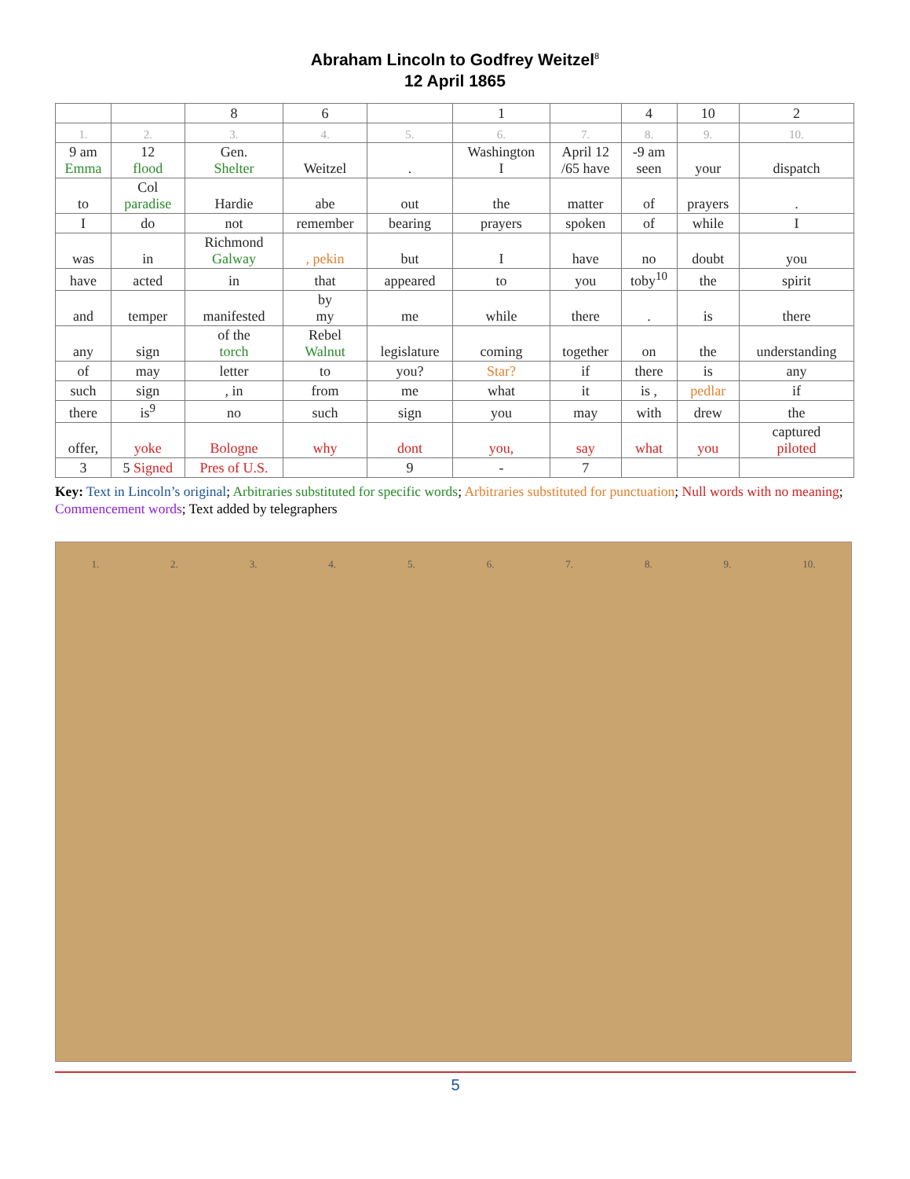Abraham Lincoln to Godfrey Weitzel<sup>8</sup>
12 April 1865
| | | 8 | 6 | | 1 | | 4 | 10 | 2 |
| 1. | 2. | 3. | 4. | 5. | 6. | 7. | 8. | 9. | 10. |
| 9 am Emma | 12 flood | Gen. Shelter | Weitzel | . | Washington I | April 12 /65 have | -9 am seen | your | dispatch |
| to | Col paradise | Hardie | abe | out | the | matter | of | prayers | . |
| I | do | not | remember | bearing | prayers | spoken | of | while | I |
| was | in | Richmond Galway | , pekin | but | I | have | no | doubt | you |
| have | acted | in | that | appeared | to | you | toby<sup>10</sup> | the | spirit |
| and | temper | manifested | by my | me | while | there | . | is | there |
| any | sign | of the torch | Rebel Walnut | legislature | coming | together | on | the | understanding |
| of | may | letter | to | you? | Star? | if | there | is | any |
| such | sign | , in | from | me | what | it | is , | pedlar | if |
| there | is<sup>9</sup> | no | such | sign | you | may | with | drew | the |
| offer, | yoke | Bologne | why | dont | you, | say | what | you | captured piloted |
| 3 | 5 Signed | Pres of U.S. | | 9 | - | 7 | | | |
Key: Text in Lincoln’s original; Arbitraries substituted for specific words; Arbitraries substituted for punctuation; Null words with no meaning; Commencement words; Text added by telegraphers
1. 2. 3. 4. 5. 6. 7. 8. 9. 10.
5